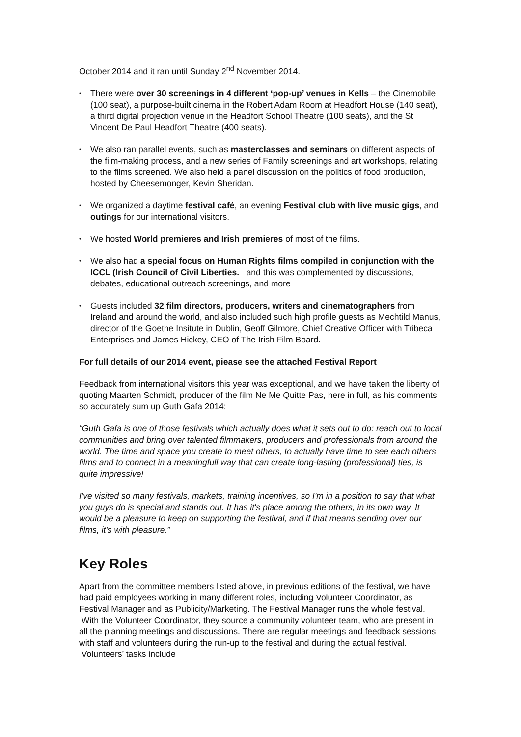October 2014 and it ran until Sunday 2<sup>nd</sup> November 2014.
• There were over 30 screenings in 4 different ‘pop-up’ venues in Kells – the Cinemobile (100 seat), a purpose-built cinema in the Robert Adam Room at Headfort House (140 seat), a third digital projection venue in the Headfort School Theatre (100 seats), and the St Vincent De Paul Headfort Theatre (400 seats).
• We also ran parallel events, such as masterclasses and seminars on different aspects of the film-making process, and a new series of Family screenings and art workshops, relating to the films screened. We also held a panel discussion on the politics of food production, hosted by Cheesemonger, Kevin Sheridan.
• We organized a daytime festival café, an evening Festival club with live music gigs, and outings for our international visitors.
• We hosted World premieres and Irish premieres of most of the films.
• We also had a special focus on Human Rights films compiled in conjunction with the ICCL (Irish Council of Civil Liberties. and this was complemented by discussions, debates, educational outreach screenings, and more
• Guests included 32 film directors, producers, writers and cinematographers from Ireland and around the world, and also included such high profile guests as Mechtild Manus, director of the Goethe Insitute in Dublin, Geoff Gilmore, Chief Creative Officer with Tribeca Enterprises and James Hickey, CEO of The Irish Film Board.
For full details of our 2014 event, piease see the attached Festival Report
Feedback from international visitors this year was exceptional, and we have taken the liberty of quoting Maarten Schmidt, producer of the film Ne Me Quitte Pas, here in full, as his comments so accurately sum up Guth Gafa 2014:
“Guth Gafa is one of those festivals which actually does what it sets out to do: reach out to local communities and bring over talented filmmakers, producers and professionals from around the world. The time and space you create to meet others, to actually have time to see each others films and to connect in a meaningfull way that can create long-lasting (professional) ties, is quite impressive!
I've visited so many festivals, markets, training incentives, so I'm in a position to say that what you guys do is special and stands out. It has it's place among the others, in its own way. It would be a pleasure to keep on supporting the festival, and if that means sending over our films, it's with pleasure.”
Key Roles
Apart from the committee members listed above, in previous editions of the festival, we have had paid employees working in many different roles, including Volunteer Coordinator, as Festival Manager and as Publicity/Marketing. The Festival Manager runs the whole festival. With the Volunteer Coordinator, they source a community volunteer team, who are present in all the planning meetings and discussions. There are regular meetings and feedback sessions with staff and volunteers during the run-up to the festival and during the actual festival. Volunteers’ tasks include